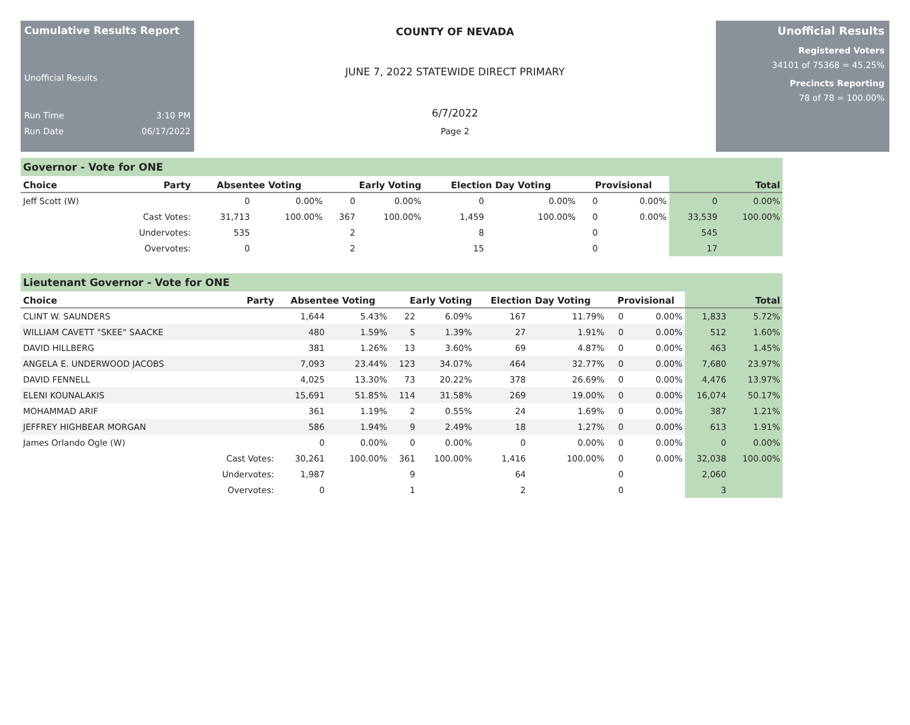Cumulative Results Report
Unofficial Results
Run Time 3:10 PM
Run Date 06/17/2022
COUNTY OF NEVADA
JUNE 7, 2022 STATEWIDE DIRECT PRIMARY
6/7/2022
Page 2
Unofficial Results
Registered Voters
34101 of 75368 = 45.25%
Precincts Reporting
78 of 78 = 100.00%
Governor - Vote for ONE
| Choice | Party | Absentee Voting | | Early Voting | | Election Day Voting | | Provisional | | Total | |
| --- | --- | --- | --- | --- | --- | --- | --- | --- | --- | --- | --- |
| Jeff Scott (W) | | 0 | 0.00% | 0 | 0.00% | 0 | 0.00% | 0 | 0.00% | 0 | 0.00% |
| | Cast Votes: | 31,713 | 100.00% | 367 | 100.00% | 1,459 | 100.00% | 0 | 0.00% | 33,539 | 100.00% |
| | Undervotes: | 535 | | 2 | | 8 | | 0 | | 545 | |
| | Overvotes: | 0 | | 2 | | 15 | | 0 | | 17 | |
Lieutenant Governor - Vote for ONE
| Choice | Party | Absentee Voting | | Early Voting | | Election Day Voting | | Provisional | | Total | |
| --- | --- | --- | --- | --- | --- | --- | --- | --- | --- | --- | --- |
| CLINT W. SAUNDERS | | 1,644 | 5.43% | 22 | 6.09% | 167 | 11.79% | 0 | 0.00% | 1,833 | 5.72% |
| WILLIAM CAVETT "SKEE" SAACKE | | 480 | 1.59% | 5 | 1.39% | 27 | 1.91% | 0 | 0.00% | 512 | 1.60% |
| DAVID HILLBERG | | 381 | 1.26% | 13 | 3.60% | 69 | 4.87% | 0 | 0.00% | 463 | 1.45% |
| ANGELA E. UNDERWOOD JACOBS | | 7,093 | 23.44% | 123 | 34.07% | 464 | 32.77% | 0 | 0.00% | 7,680 | 23.97% |
| DAVID FENNELL | | 4,025 | 13.30% | 73 | 20.22% | 378 | 26.69% | 0 | 0.00% | 4,476 | 13.97% |
| ELENI KOUNALAKIS | | 15,691 | 51.85% | 114 | 31.58% | 269 | 19.00% | 0 | 0.00% | 16,074 | 50.17% |
| MOHAMMAD ARIF | | 361 | 1.19% | 2 | 0.55% | 24 | 1.69% | 0 | 0.00% | 387 | 1.21% |
| JEFFREY HIGHBEAR MORGAN | | 586 | 1.94% | 9 | 2.49% | 18 | 1.27% | 0 | 0.00% | 613 | 1.91% |
| James Orlando Ogle (W) | | 0 | 0.00% | 0 | 0.00% | 0 | 0.00% | 0 | 0.00% | 0 | 0.00% |
| | Cast Votes: | 30,261 | 100.00% | 361 | 100.00% | 1,416 | 100.00% | 0 | 0.00% | 32,038 | 100.00% |
| | Undervotes: | 1,987 | | 9 | | 64 | | 0 | | 2,060 | |
| | Overvotes: | 0 | | 1 | | 2 | | 0 | | 3 | |